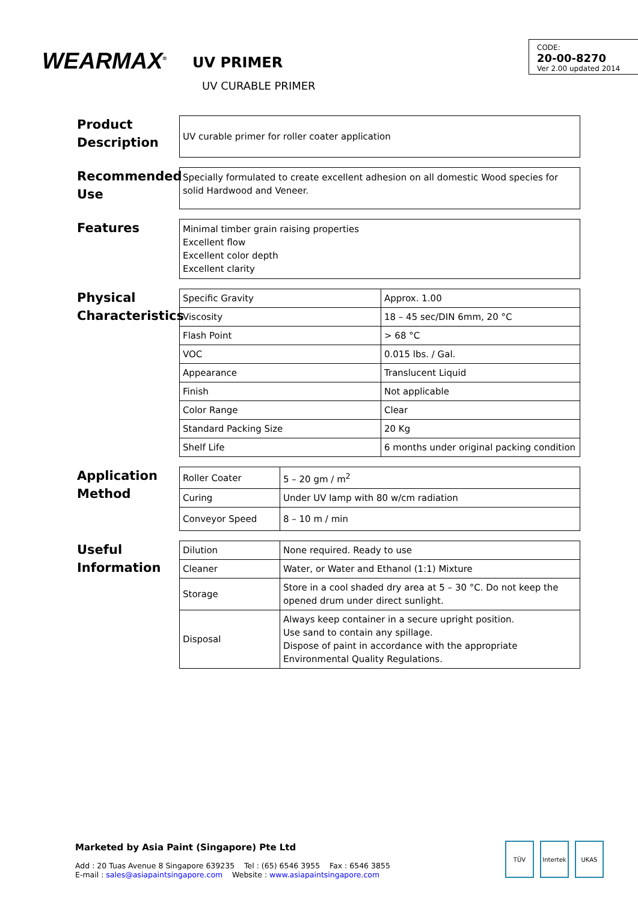WEARMAX<sup>®</sup>
UV PRIMER
UV CURABLE PRIMER
CODE:
20-00-8270
Ver 2.00 updated 2014
Product Description
UV curable primer for roller coater application
Recommended Use
Specially formulated to create excellent adhesion on all domestic Wood species for solid Hardwood and Veneer.
Features
Minimal timber grain raising properties
Excellent flow
Excellent color depth
Excellent clarity
Physical Characteristics
| Specific Gravity | Approx. 1.00 |
| Viscosity | 18 – 45 sec/DIN 6mm, 20 °C |
| Flash Point | > 68 °C |
| VOC | 0.015 lbs. / Gal. |
| Appearance | Translucent Liquid |
| Finish | Not applicable |
| Color Range | Clear |
| Standard Packing Size | 20 Kg |
| Shelf Life | 6 months under original packing condition |
Application Method
| Roller Coater | 5 – 20 gm / m<sup>2</sup> |
| Curing | Under UV lamp with 80 w/cm radiation |
| Conveyor Speed | 8 – 10 m / min |
Useful Information
| Dilution | None required. Ready to use |
| Cleaner | Water, or Water and Ethanol (1:1) Mixture |
| Storage | Store in a cool shaded dry area at 5 – 30 °C. Do not keep the opened drum under direct sunlight. |
| Disposal | Always keep container in a secure upright position. Use sand to contain any spillage. Dispose of paint in accordance with the appropriate Environmental Quality Regulations. |
Marketed by Asia Paint (Singapore) Pte Ltd
Add : 20 Tuas Avenue 8 Singapore 639235 Tel : (65) 6546 3955 Fax : 6546 3855
E-mail : sales@asiapaintsingapore.com Website : www.asiapaintsingapore.com
TÜV Intertek UKAS